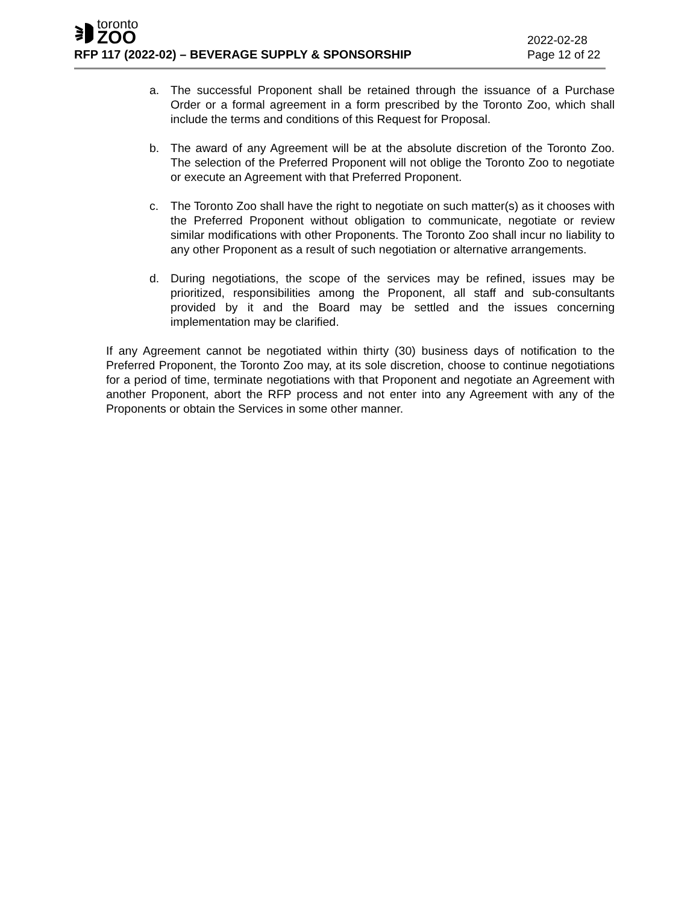toronto
ZOO
RFP 117 (2022-02) – BEVERAGE SUPPLY & SPONSORSHIP
2022-02-28
Page 12 of 22
a. The successful Proponent shall be retained through the issuance of a Purchase Order or a formal agreement in a form prescribed by the Toronto Zoo, which shall include the terms and conditions of this Request for Proposal.
b. The award of any Agreement will be at the absolute discretion of the Toronto Zoo. The selection of the Preferred Proponent will not oblige the Toronto Zoo to negotiate or execute an Agreement with that Preferred Proponent.
c. The Toronto Zoo shall have the right to negotiate on such matter(s) as it chooses with the Preferred Proponent without obligation to communicate, negotiate or review similar modifications with other Proponents. The Toronto Zoo shall incur no liability to any other Proponent as a result of such negotiation or alternative arrangements.
d. During negotiations, the scope of the services may be refined, issues may be prioritized, responsibilities among the Proponent, all staff and sub-consultants provided by it and the Board may be settled and the issues concerning implementation may be clarified.
If any Agreement cannot be negotiated within thirty (30) business days of notification to the Preferred Proponent, the Toronto Zoo may, at its sole discretion, choose to continue negotiations for a period of time, terminate negotiations with that Proponent and negotiate an Agreement with another Proponent, abort the RFP process and not enter into any Agreement with any of the Proponents or obtain the Services in some other manner.